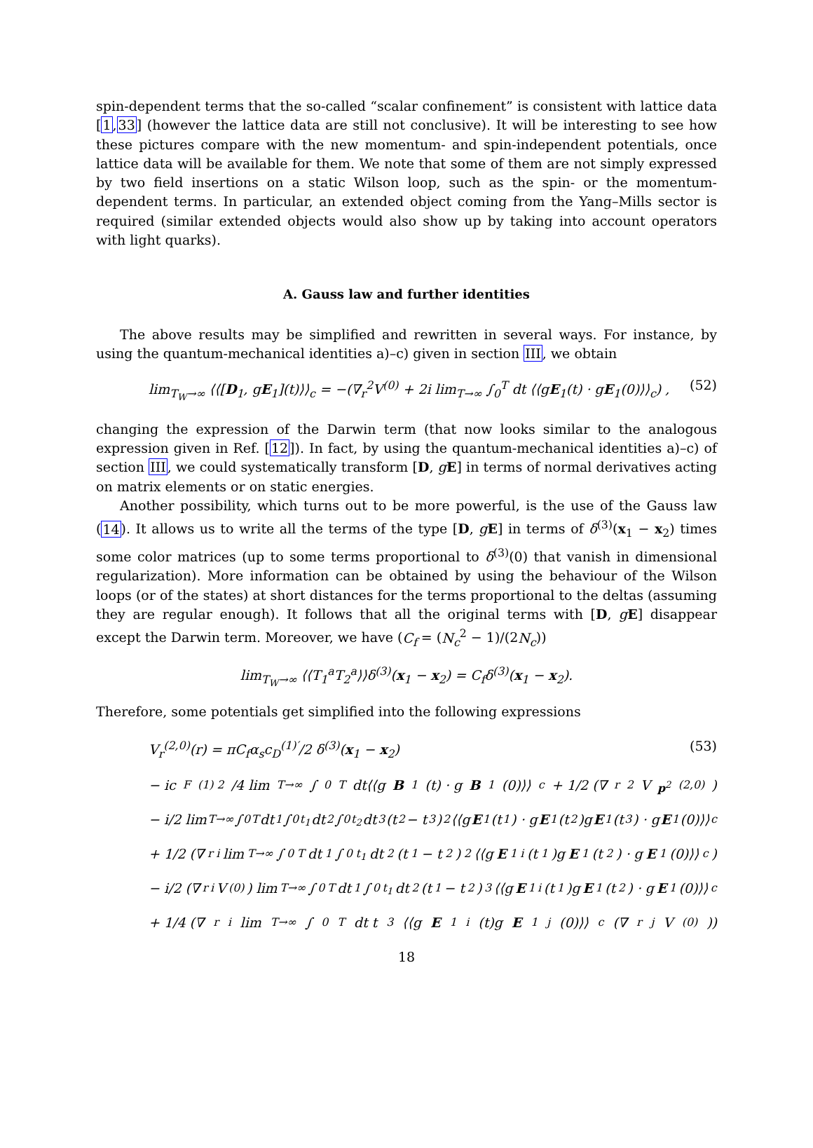spin-dependent terms that the so-called “scalar confinement” is consistent with lattice data [1,33] (however the lattice data are still not conclusive). It will be interesting to see how these pictures compare with the new momentum- and spin-independent potentials, once lattice data will be available for them. We note that some of them are not simply expressed by two field insertions on a static Wilson loop, such as the spin- or the momentum-dependent terms. In particular, an extended object coming from the Yang–Mills sector is required (similar extended objects would also show up by taking into account operators with light quarks).
A. Gauss law and further identities
The above results may be simplified and rewritten in several ways. For instance, by using the quantum-mechanical identities a)–c) given in section III, we obtain
lim<sub>T<sub>W</sub>→∞</sub> ⟨⟨[D<sub>1</sub>, gE<sub>1</sub>](t)⟩⟩<sub>c</sub> = −(∇<sub>r</sub><sup>2</sup>V<sup>(0)</sup> + 2i lim<sub>T→∞</sub> ∫<sub>0</sub><sup>T</sup> dt ⟨⟨gE<sub>1</sub>(t) · gE<sub>1</sub>(0)⟩⟩<sub>c</sub>) , (52)
changing the expression of the Darwin term (that now looks similar to the analogous expression given in Ref. [12]). In fact, by using the quantum-mechanical identities a)–c) of section III, we could systematically transform [D, gE] in terms of normal derivatives acting on matrix elements or on static energies.
Another possibility, which turns out to be more powerful, is the use of the Gauss law (14). It allows us to write all the terms of the type [D, gE] in terms of δ<sup>(3)</sup>(x<sub>1</sub> − x<sub>2</sub>) times some color matrices (up to some terms proportional to δ<sup>(3)</sup>(0) that vanish in dimensional regularization). More information can be obtained by using the behaviour of the Wilson loops (or of the states) at short distances for the terms proportional to the deltas (assuming they are regular enough). It follows that all the original terms with [D, gE] disappear except the Darwin term. Moreover, we have (C<sub>f</sub> = (N<sub>c</sub><sup>2</sup> − 1)/(2N<sub>c</sub>))
lim<sub>T<sub>W</sub>→∞</sub> ⟨⟨T<sub>1</sub><sup>a</sup>T<sub>2</sub><sup>a</sup>⟩⟩δ<sup>(3)</sup>(x<sub>1</sub> − x<sub>2</sub>) = C<sub>f</sub>δ<sup>(3)</sup>(x<sub>1</sub> − x<sub>2</sub>).
Therefore, some potentials get simplified into the following expressions
V<sub>r</sub><sup>(2,0)</sup>(r) = πC<sub>f</sub>α<sub>s</sub>c<sub>D</sub><sup>(1)′</sup>/2 δ<sup>(3)</sup>(x<sub>1</sub> − x<sub>2</sub>) (53)
− ic<sub>F</sub><sup>(1) 2</sup>/4 lim<sub>T→∞</sub> ∫<sub>0</sub><sup>T</sup> dt⟨⟨g B<sub>1</sub>(t) · g B<sub>1</sub>(0)⟩⟩<sub>c</sub> + 1/2 (∇<sub>r</sub><sup>2</sup>V<sub>p<sup>2</sup></sub><sup>(2,0)</sup>)
− i/2 lim<sub>T→∞</sub> ∫<sub>0</sub><sup>T</sup> dt<sub>1</sub> ∫<sub>0</sub><sup>t<sub>1</sub></sup> dt<sub>2</sub> ∫<sub>0</sub><sup>t<sub>2</sub></sup> dt<sub>3</sub> (t<sub>2</sub> − t<sub>3</sub>)<sup>2</sup>⟨⟨g E<sub>1</sub>(t<sub>1</sub>) · g E<sub>1</sub>(t<sub>2</sub>)g E<sub>1</sub>(t<sub>3</sub>) · g E<sub>1</sub>(0)⟩⟩<sub>c</sub>
+ 1/2 (∇<sub>r</sub><sup>i</sup> lim<sub>T→∞</sub> ∫<sub>0</sub><sup>T</sup> dt<sub>1</sub> ∫<sub>0</sub><sup>t<sub>1</sub></sup> dt<sub>2</sub> (t<sub>1</sub> − t<sub>2</sub>)<sup>2</sup>⟨⟨g E<sub>1</sub><sup>i</sup>(t<sub>1</sub>)g E<sub>1</sub>(t<sub>2</sub>) · g E<sub>1</sub>(0)⟩⟩<sub>c</sub>)
− i/2 (∇<sub>r</sub><sup>i</sup>V<sup>(0)</sup>) lim<sub>T→∞</sub> ∫<sub>0</sub><sup>T</sup> dt<sub>1</sub> ∫<sub>0</sub><sup>t<sub>1</sub></sup> dt<sub>2</sub> (t<sub>1</sub> − t<sub>2</sub>)<sup>3</sup>⟨⟨g E<sub>1</sub><sup>i</sup>(t<sub>1</sub>)g E<sub>1</sub>(t<sub>2</sub>) · g E<sub>1</sub>(0)⟩⟩<sub>c</sub>
+ 1/4 (∇<sub>r</sub><sup>i</sup> lim<sub>T→∞</sub> ∫<sub>0</sub><sup>T</sup> dt t<sup>3</sup>⟨⟨g E<sub>1</sub><sup>i</sup>(t)g E<sub>1</sub><sup>j</sup>(0)⟩⟩<sub>c</sub>(∇<sub>r</sub><sup>j</sup>V<sup>(0)</sup>))
18